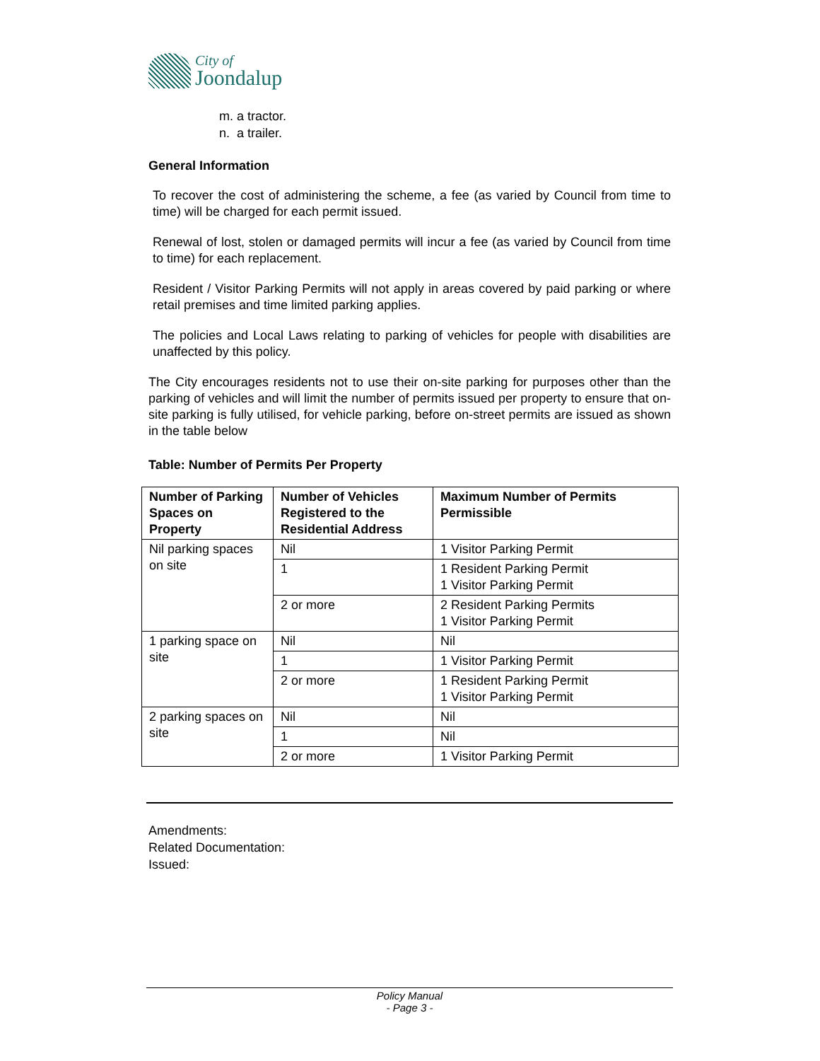City of
Joondalup
m. a tractor.
n. a trailer.
General Information
To recover the cost of administering the scheme, a fee (as varied by Council from time to time) will be charged for each permit issued.
Renewal of lost, stolen or damaged permits will incur a fee (as varied by Council from time to time) for each replacement.
Resident / Visitor Parking Permits will not apply in areas covered by paid parking or where retail premises and time limited parking applies.
The policies and Local Laws relating to parking of vehicles for people with disabilities are unaffected by this policy.
The City encourages residents not to use their on-site parking for purposes other than the parking of vehicles and will limit the number of permits issued per property to ensure that on-site parking is fully utilised, for vehicle parking, before on-street permits are issued as shown in the table below
Table: Number of Permits Per Property
| Number of Parking Spaces on Property | Number of Vehicles Registered to the Residential Address | Maximum Number of Permits Permissible |
| --- | --- | --- |
| Nil parking spaces on site | Nil | 1 Visitor Parking Permit |
| | 1 | 1 Resident Parking Permit 1 Visitor Parking Permit |
| | 2 or more | 2 Resident Parking Permits 1 Visitor Parking Permit |
| 1 parking space on site | Nil | Nil |
| | 1 | 1 Visitor Parking Permit |
| | 2 or more | 1 Resident Parking Permit 1 Visitor Parking Permit |
| 2 parking spaces on site | Nil | Nil |
| | 1 | Nil |
| | 2 or more | 1 Visitor Parking Permit |
Amendments:
Related Documentation:
Issued:
Policy Manual
- Page 3 -